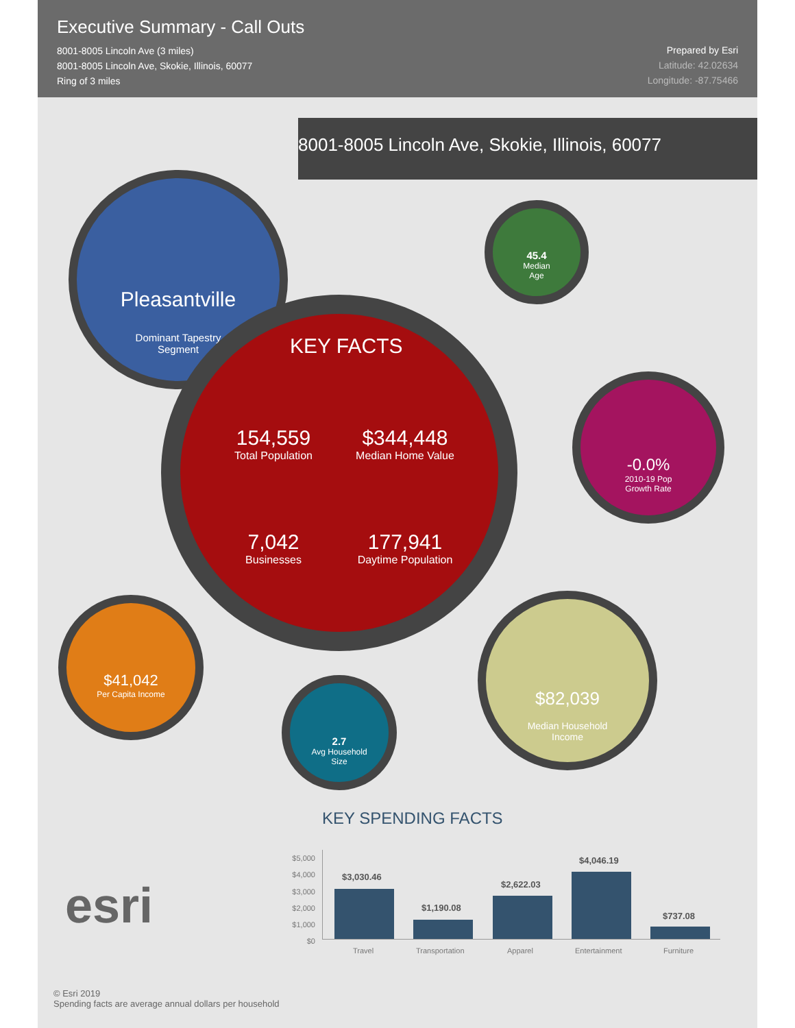Executive Summary - Call Outs
8001-8005 Lincoln Ave (3 miles)
8001-8005 Lincoln Ave, Skokie, Illinois, 60077
Ring of 3 miles
Prepared by Esri
Latitude: 42.02634
Longitude: -87.75466
8001-8005 Lincoln Ave, Skokie, Illinois, 60077
Pleasantville
Dominant Tapestry
Segment
KEY FACTS
154,559
Total Population
$344,448
Median Home Value
7,042
Businesses
177,941
Daytime Population
45.4
Median
Age
-0.0%
2010-19 Pop
Growth Rate
$41,042
Per Capita Income
2.7
Avg Household
Size
$82,039
Median Household
Income
KEY SPENDING FACTS
esri
$5,000
$4,000
$3,000
$2,000
$1,000
$0
$3,030.46
$1,190.08
$2,622.03
$4,046.19
$737.08
Travel Transportation Apparel Entertainment Furniture
© Esri 2019
Spending facts are average annual dollars per household